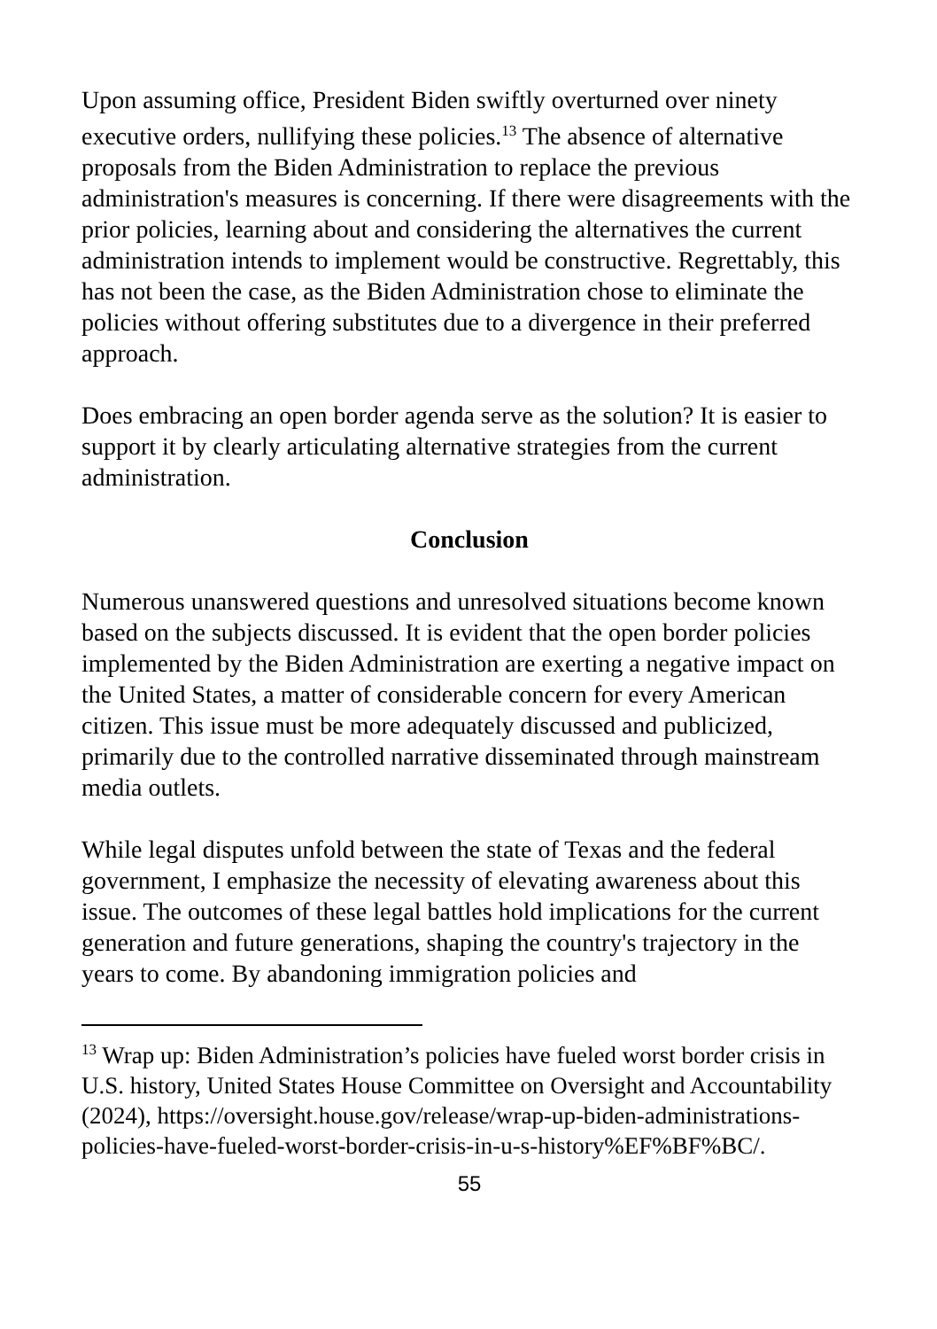Upon assuming office, President Biden swiftly overturned over ninety executive orders, nullifying these policies.<sup>13</sup> The absence of alternative proposals from the Biden Administration to replace the previous administration's measures is concerning. If there were disagreements with the prior policies, learning about and considering the alternatives the current administration intends to implement would be constructive. Regrettably, this has not been the case, as the Biden Administration chose to eliminate the policies without offering substitutes due to a divergence in their preferred approach.
Does embracing an open border agenda serve as the solution? It is easier to support it by clearly articulating alternative strategies from the current administration.
Conclusion
Numerous unanswered questions and unresolved situations become known based on the subjects discussed. It is evident that the open border policies implemented by the Biden Administration are exerting a negative impact on the United States, a matter of considerable concern for every American citizen. This issue must be more adequately discussed and publicized, primarily due to the controlled narrative disseminated through mainstream media outlets.
While legal disputes unfold between the state of Texas and the federal government, I emphasize the necessity of elevating awareness about this issue. The outcomes of these legal battles hold implications for the current generation and future generations, shaping the country's trajectory in the years to come. By abandoning immigration policies and
<sup>13</sup> Wrap up: Biden Administration’s policies have fueled worst border crisis in U.S. history, United States House Committee on Oversight and Accountability (2024), https://oversight.house.gov/release/wrap-up-biden-administrations-policies-have-fueled-worst-border-crisis-in-u-s-history%EF%BF%BC/.
55